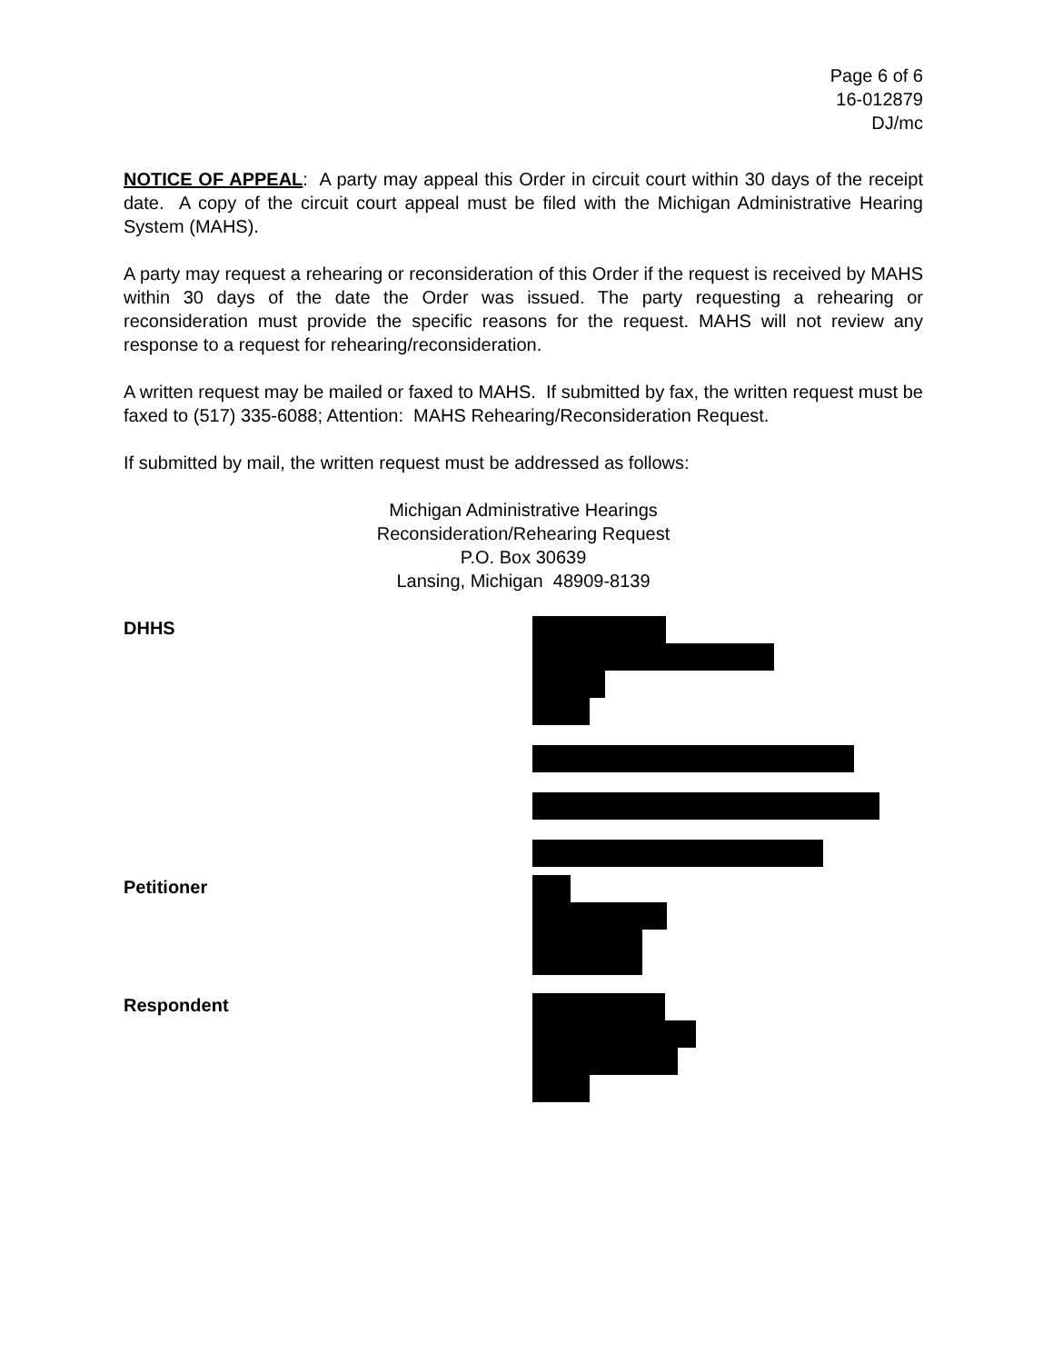Page 6 of 6
16-012879
DJ/mc
NOTICE OF APPEAL: A party may appeal this Order in circuit court within 30 days of the receipt date. A copy of the circuit court appeal must be filed with the Michigan Administrative Hearing System (MAHS).
A party may request a rehearing or reconsideration of this Order if the request is received by MAHS within 30 days of the date the Order was issued. The party requesting a rehearing or reconsideration must provide the specific reasons for the request. MAHS will not review any response to a request for rehearing/reconsideration.
A written request may be mailed or faxed to MAHS. If submitted by fax, the written request must be faxed to (517) 335-6088; Attention: MAHS Rehearing/Reconsideration Request.
If submitted by mail, the written request must be addressed as follows:
Michigan Administrative Hearings
Reconsideration/Rehearing Request
P.O. Box 30639
Lansing, Michigan 48909-8139
DHHS
Petitioner
Respondent